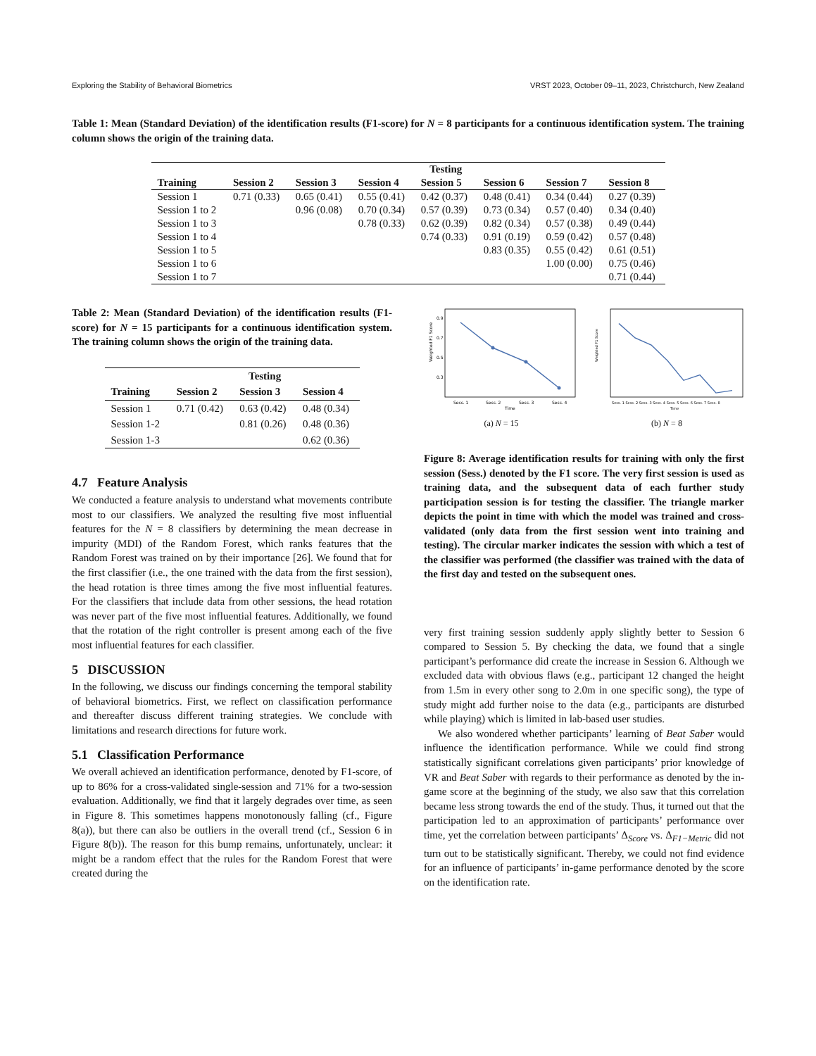Exploring the Stability of Behavioral Biometrics VRST 2023, October 09–11, 2023, Christchurch, New Zealand
Table 1: Mean (Standard Deviation) of the identification results (F1-score) for N = 8 participants for a continuous identification system. The training column shows the origin of the training data.
| | | | | Testing | | | |
| --- | --- | --- | --- | --- | --- | --- | --- |
| Training | Session 2 | Session 3 | Session 4 | Session 5 | Session 6 | Session 7 | Session 8 |
| Session 1 | 0.71 (0.33) | 0.65 (0.41) | 0.55 (0.41) | 0.42 (0.37) | 0.48 (0.41) | 0.34 (0.44) | 0.27 (0.39) |
| Session 1 to 2 | | 0.96 (0.08) | 0.70 (0.34) | 0.57 (0.39) | 0.73 (0.34) | 0.57 (0.40) | 0.34 (0.40) |
| Session 1 to 3 | | | 0.78 (0.33) | 0.62 (0.39) | 0.82 (0.34) | 0.57 (0.38) | 0.49 (0.44) |
| Session 1 to 4 | | | | 0.74 (0.33) | 0.91 (0.19) | 0.59 (0.42) | 0.57 (0.48) |
| Session 1 to 5 | | | | | 0.83 (0.35) | 0.55 (0.42) | 0.61 (0.51) |
| Session 1 to 6 | | | | | | 1.00 (0.00) | 0.75 (0.46) |
| Session 1 to 7 | | | | | | | 0.71 (0.44) |
Table 2: Mean (Standard Deviation) of the identification results (F1-score) for N = 15 participants for a continuous identification system. The training column shows the origin of the training data.
| | | Testing | |
| --- | --- | --- | --- |
| Training | Session 2 | Session 3 | Session 4 |
| Session 1 | 0.71 (0.42) | 0.63 (0.42) | 0.48 (0.34) |
| Session 1-2 | | 0.81 (0.26) | 0.48 (0.36) |
| Session 1-3 | | | 0.62 (0.36) |
4.7 Feature Analysis
We conducted a feature analysis to understand what movements contribute most to our classifiers. We analyzed the resulting five most influential features for the N = 8 classifiers by determining the mean decrease in impurity (MDI) of the Random Forest, which ranks features that the Random Forest was trained on by their importance [26]. We found that for the first classifier (i.e., the one trained with the data from the first session), the head rotation is three times among the five most influential features. For the classifiers that include data from other sessions, the head rotation was never part of the five most influential features. Additionally, we found that the rotation of the right controller is present among each of the five most influential features for each classifier.
5 DISCUSSION
In the following, we discuss our findings concerning the temporal stability of behavioral biometrics. First, we reflect on classification performance and thereafter discuss different training strategies. We conclude with limitations and research directions for future work.
5.1 Classification Performance
We overall achieved an identification performance, denoted by F1-score, of up to 86% for a cross-validated single-session and 71% for a two-session evaluation. Additionally, we find that it largely degrades over time, as seen in Figure 8. This sometimes happens monotonously falling (cf., Figure 8(a)), but there can also be outliers in the overall trend (cf., Session 6 in Figure 8(b)). The reason for this bump remains, unfortunately, unclear: it might be a random effect that the rules for the Random Forest that were created during the
Weighted F1 Score
0.9
0.7
0.5
0.3
Sess. 1
Sess. 2
Sess. 3
Sess. 4
Time
(a) N = 15
Weighted F1 Score
Sess. 1 Sess. 2 Sess. 3 Sess. 4 Sess. 5 Sess. 6 Sess. 7 Sess. 8
Time
(b) N = 8
Figure 8: Average identification results for training with only the first session (Sess.) denoted by the F1 score. The very first session is used as training data, and the subsequent data of each further study participation session is for testing the classifier. The triangle marker depicts the point in time with which the model was trained and cross-validated (only data from the first session went into training and testing). The circular marker indicates the session with which a test of the classifier was performed (the classifier was trained with the data of the first day and tested on the subsequent ones.
very first training session suddenly apply slightly better to Session 6 compared to Session 5. By checking the data, we found that a single participant’s performance did create the increase in Session 6. Although we excluded data with obvious flaws (e.g., participant 12 changed the height from 1.5m in every other song to 2.0m in one specific song), the type of study might add further noise to the data (e.g., participants are disturbed while playing) which is limited in lab-based user studies.
We also wondered whether participants’ learning of Beat Saber would influence the identification performance. While we could find strong statistically significant correlations given participants’ prior knowledge of VR and Beat Saber with regards to their performance as denoted by the in-game score at the beginning of the study, we also saw that this correlation became less strong towards the end of the study. Thus, it turned out that the participation led to an approximation of participants’ performance over time, yet the correlation between participants’ Δ<sub>Score</sub> vs. Δ<sub>F1−Metric</sub> did not turn out to be statistically significant. Thereby, we could not find evidence for an influence of participants’ in-game performance denoted by the score on the identification rate.